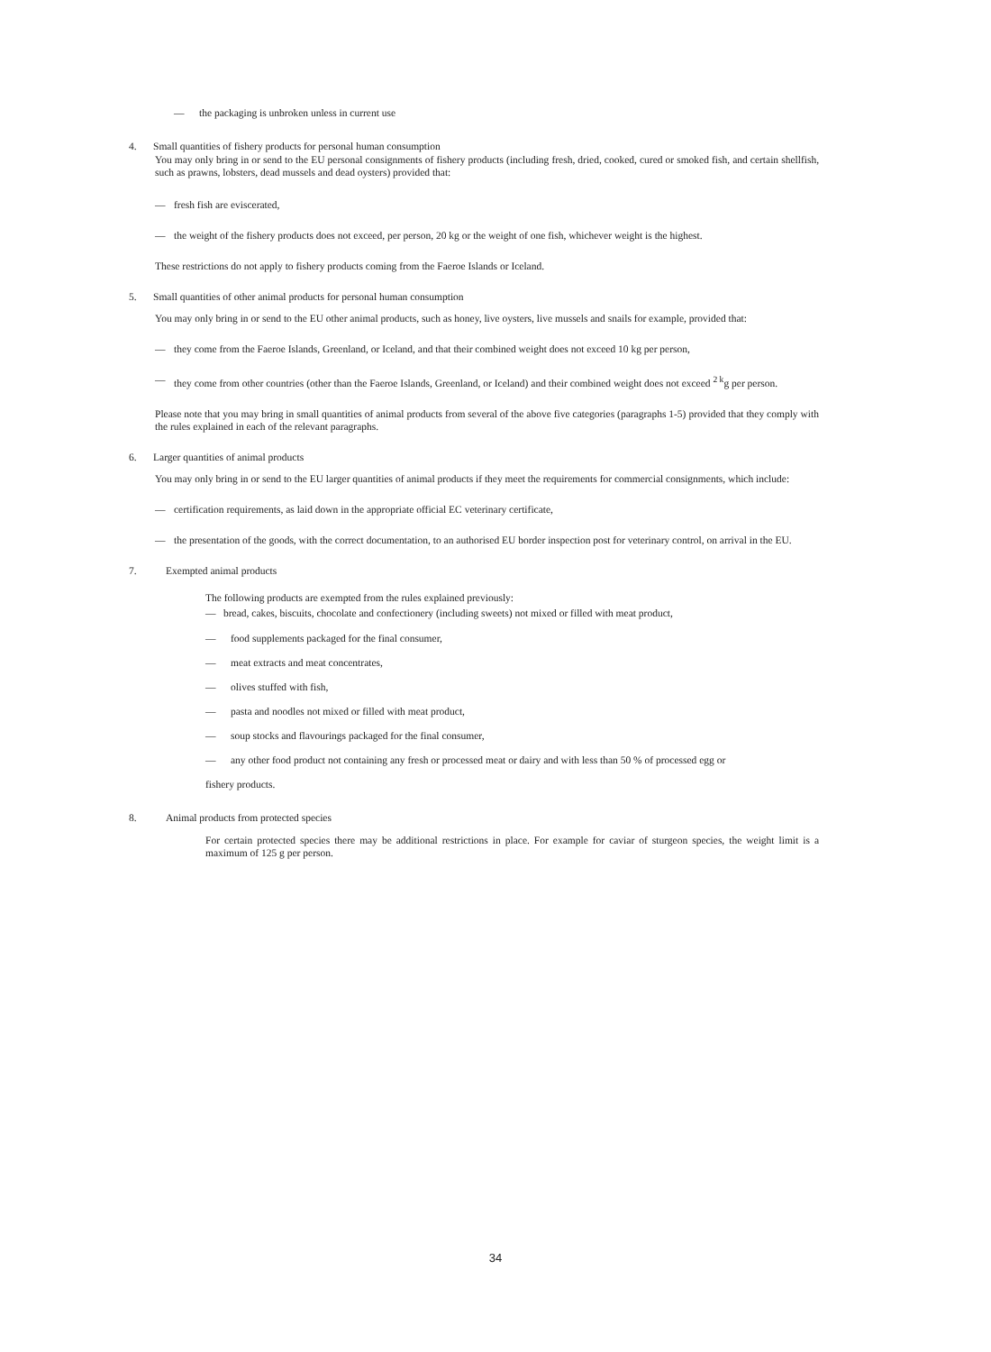— the packaging is unbroken unless in current use
4. Small quantities of fishery products for personal human consumption
You may only bring in or send to the EU personal consignments of fishery products (including fresh, dried, cooked, cured or smoked fish, and certain shellfish, such as prawns, lobsters, dead mussels and dead oysters) provided that:
— fresh fish are eviscerated,
— the weight of the fishery products does not exceed, per person, 20 kg or the weight of one fish, whichever weight is the highest.
These restrictions do not apply to fishery products coming from the Faeroe Islands or Iceland.
5. Small quantities of other animal products for personal human consumption
You may only bring in or send to the EU other animal products, such as honey, live oysters, live mussels and snails for example, provided that:
— they come from the Faeroe Islands, Greenland, or Iceland, and that their combined weight does not exceed 10 kg per person,
— they come from other countries (other than the Faeroe Islands, Greenland, or Iceland) and their combined weight does not exceed <sup>2 k</sup>g per person.
Please note that you may bring in small quantities of animal products from several of the above five categories (paragraphs 1-5) provided that they comply with the rules explained in each of the relevant paragraphs.
6. Larger quantities of animal products
You may only bring in or send to the EU larger quantities of animal products if they meet the requirements for commercial consignments, which include:
— certification requirements, as laid down in the appropriate official EC veterinary certificate,
— the presentation of the goods, with the correct documentation, to an authorised EU border inspection post for veterinary control, on arrival in the EU.
7. Exempted animal products
The following products are exempted from the rules explained previously:
— bread, cakes, biscuits, chocolate and confectionery (including sweets) not mixed or filled with meat product,
— food supplements packaged for the final consumer,
— meat extracts and meat concentrates,
— olives stuffed with fish,
— pasta and noodles not mixed or filled with meat product,
— soup stocks and flavourings packaged for the final consumer,
— any other food product not containing any fresh or processed meat or dairy and with less than 50 % of processed egg or
fishery products.
8. Animal products from protected species
For certain protected species there may be additional restrictions in place. For example for caviar of sturgeon species, the weight limit is a maximum of 125 g per person.
34